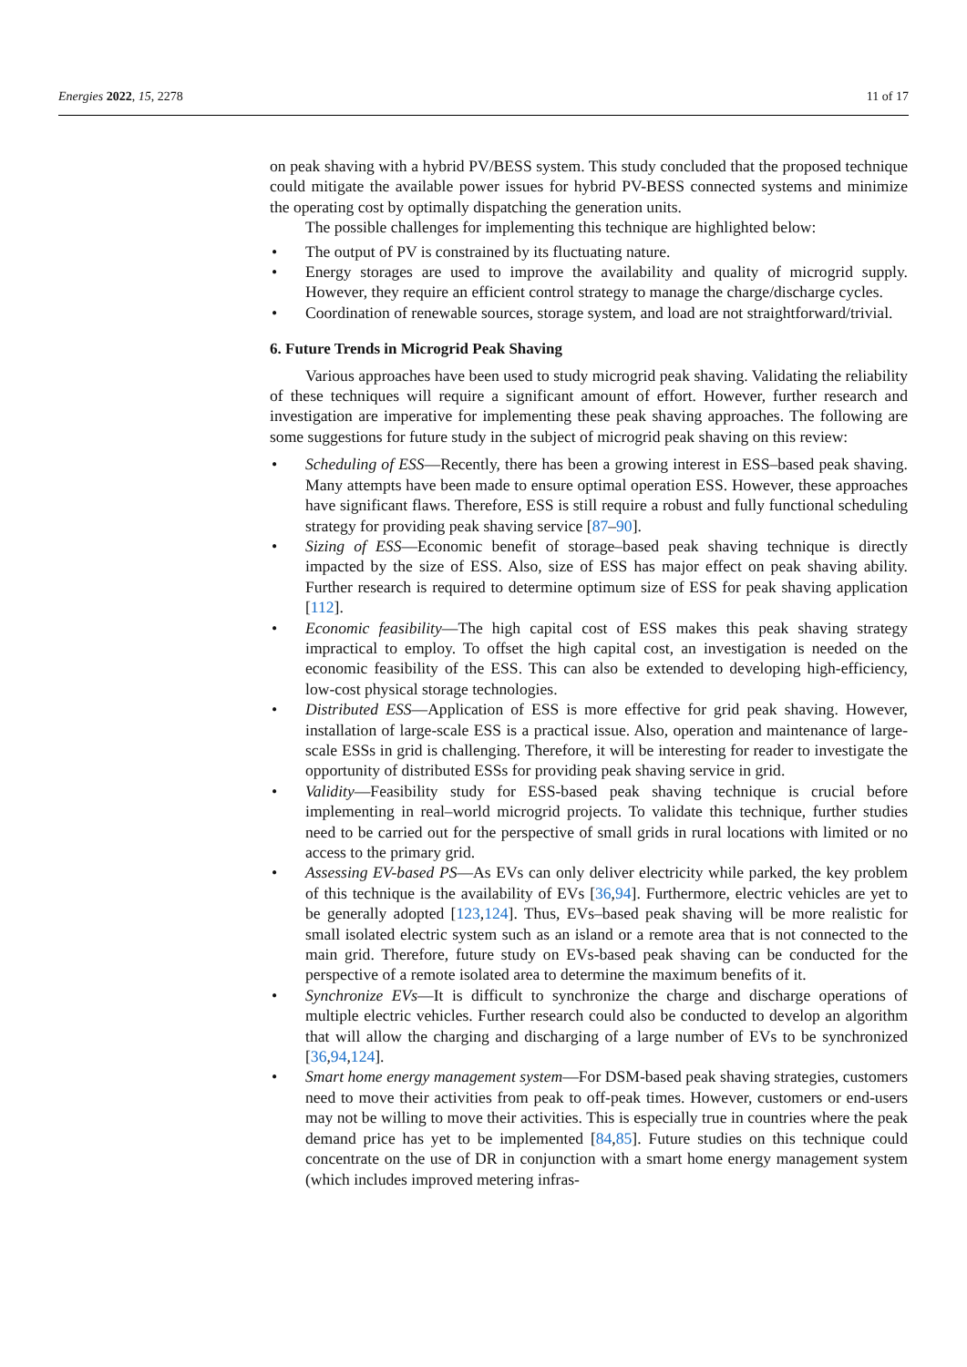Energies 2022, 15, 2278 11 of 17
on peak shaving with a hybrid PV/BESS system. This study concluded that the proposed technique could mitigate the available power issues for hybrid PV-BESS connected systems and minimize the operating cost by optimally dispatching the generation units.
The possible challenges for implementing this technique are highlighted below:
• The output of PV is constrained by its fluctuating nature.
• Energy storages are used to improve the availability and quality of microgrid supply. However, they require an efficient control strategy to manage the charge/discharge cycles.
• Coordination of renewable sources, storage system, and load are not straightforward/trivial.
6. Future Trends in Microgrid Peak Shaving
Various approaches have been used to study microgrid peak shaving. Validating the reliability of these techniques will require a significant amount of effort. However, further research and investigation are imperative for implementing these peak shaving approaches. The following are some suggestions for future study in the subject of microgrid peak shaving on this review:
• Scheduling of ESS—Recently, there has been a growing interest in ESS–based peak shaving. Many attempts have been made to ensure optimal operation ESS. However, these approaches have significant flaws. Therefore, ESS is still require a robust and fully functional scheduling strategy for providing peak shaving service [87–90].
• Sizing of ESS—Economic benefit of storage–based peak shaving technique is directly impacted by the size of ESS. Also, size of ESS has major effect on peak shaving ability. Further research is required to determine optimum size of ESS for peak shaving application [112].
• Economic feasibility—The high capital cost of ESS makes this peak shaving strategy impractical to employ. To offset the high capital cost, an investigation is needed on the economic feasibility of the ESS. This can also be extended to developing high-efficiency, low-cost physical storage technologies.
• Distributed ESS—Application of ESS is more effective for grid peak shaving. However, installation of large-scale ESS is a practical issue. Also, operation and maintenance of large-scale ESSs in grid is challenging. Therefore, it will be interesting for reader to investigate the opportunity of distributed ESSs for providing peak shaving service in grid.
• Validity—Feasibility study for ESS-based peak shaving technique is crucial before implementing in real–world microgrid projects. To validate this technique, further studies need to be carried out for the perspective of small grids in rural locations with limited or no access to the primary grid.
• Assessing EV-based PS—As EVs can only deliver electricity while parked, the key problem of this technique is the availability of EVs [36,94]. Furthermore, electric vehicles are yet to be generally adopted [123,124]. Thus, EVs–based peak shaving will be more realistic for small isolated electric system such as an island or a remote area that is not connected to the main grid. Therefore, future study on EVs-based peak shaving can be conducted for the perspective of a remote isolated area to determine the maximum benefits of it.
• Synchronize EVs—It is difficult to synchronize the charge and discharge operations of multiple electric vehicles. Further research could also be conducted to develop an algorithm that will allow the charging and discharging of a large number of EVs to be synchronized [36,94,124].
• Smart home energy management system—For DSM-based peak shaving strategies, customers need to move their activities from peak to off-peak times. However, customers or end-users may not be willing to move their activities. This is especially true in countries where the peak demand price has yet to be implemented [84,85]. Future studies on this technique could concentrate on the use of DR in conjunction with a smart home energy management system (which includes improved metering infras-